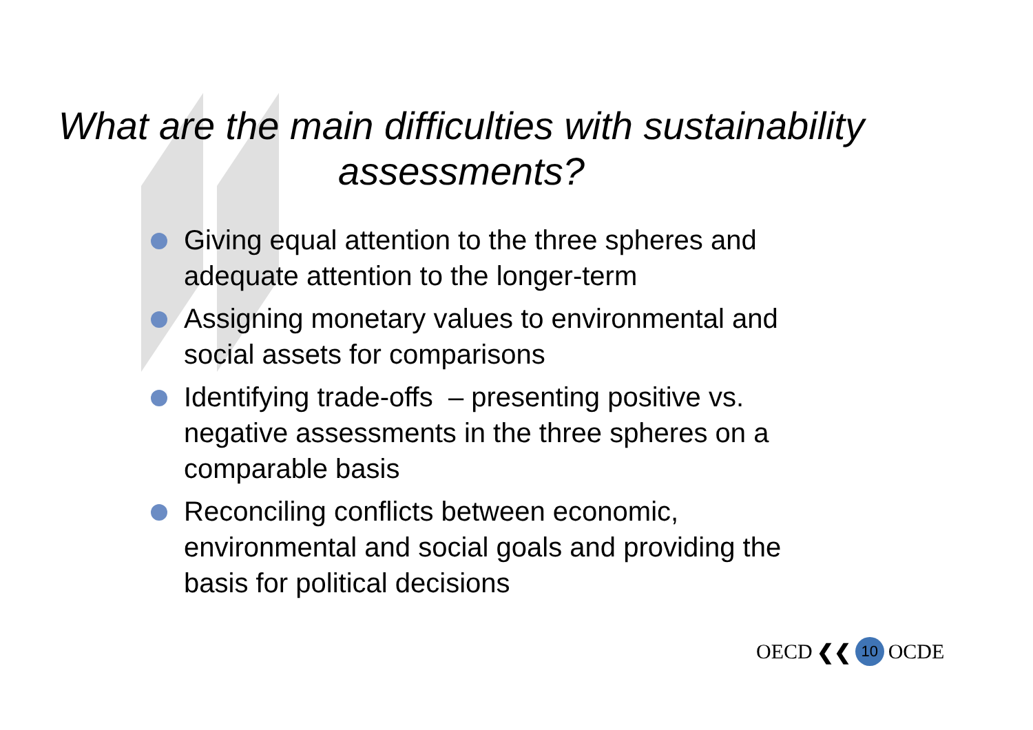What are the main difficulties with sustainability assessments?
Giving equal attention to the three spheres and adequate attention to the longer-term
Assigning monetary values to environmental and social assets for comparisons
Identifying trade-offs – presenting positive vs. negative assessments in the three spheres on a comparable basis
Reconciling conflicts between economic, environmental and social goals and providing the basis for political decisions
OECD ❮❮ 10 OCDE